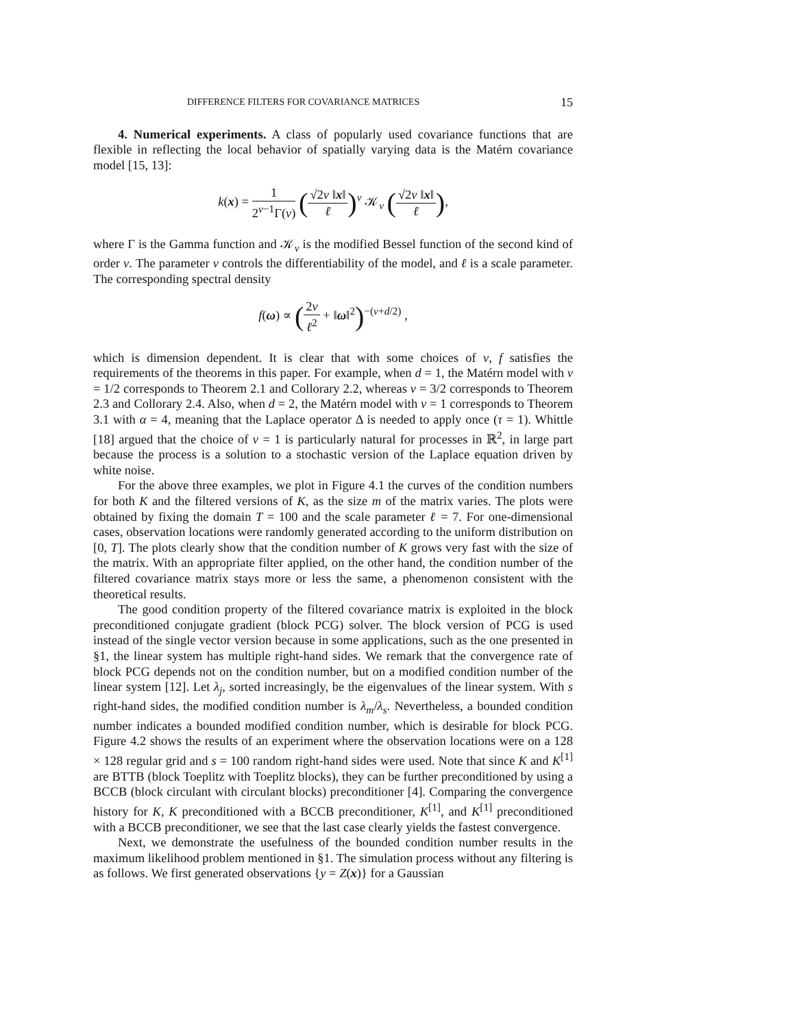DIFFERENCE FILTERS FOR COVARIANCE MATRICES 15
4. Numerical experiments. A class of popularly used covariance functions that are flexible in reflecting the local behavior of spatially varying data is the Matérn covariance model [15, 13]:
k(x) = 1 2<sup>ν−1</sup>Γ(ν) (√2ν ‖x‖ ℓ)<sup>ν</sup> 𝒦<sub>ν</sub> (√2ν ‖x‖ ℓ),
where Γ is the Gamma function and 𝒦<sub>ν</sub> is the modified Bessel function of the second kind of order ν. The parameter ν controls the differentiability of the model, and ℓ is a scale parameter. The corresponding spectral density
f(ω) ∝ (2ν ℓ<sup>2</sup> + ‖ω‖<sup>2</sup>)<sup>−(ν+d/2)</sup> ,
which is dimension dependent. It is clear that with some choices of ν, f satisfies the requirements of the theorems in this paper. For example, when d = 1, the Matérn model with ν = 1/2 corresponds to Theorem 2.1 and Collorary 2.2, whereas ν = 3/2 corresponds to Theorem 2.3 and Collorary 2.4. Also, when d = 2, the Matérn model with ν = 1 corresponds to Theorem 3.1 with α = 4, meaning that the Laplace operator Δ is needed to apply once (τ = 1). Whittle [18] argued that the choice of ν = 1 is particularly natural for processes in ℝ<sup>2</sup>, in large part because the process is a solution to a stochastic version of the Laplace equation driven by white noise.
For the above three examples, we plot in Figure 4.1 the curves of the condition numbers for both K and the filtered versions of K, as the size m of the matrix varies. The plots were obtained by fixing the domain T = 100 and the scale parameter ℓ = 7. For one-dimensional cases, observation locations were randomly generated according to the uniform distribution on [0, T]. The plots clearly show that the condition number of K grows very fast with the size of the matrix. With an appropriate filter applied, on the other hand, the condition number of the filtered covariance matrix stays more or less the same, a phenomenon consistent with the theoretical results.
The good condition property of the filtered covariance matrix is exploited in the block preconditioned conjugate gradient (block PCG) solver. The block version of PCG is used instead of the single vector version because in some applications, such as the one presented in §1, the linear system has multiple right-hand sides. We remark that the convergence rate of block PCG depends not on the condition number, but on a modified condition number of the linear system [12]. Let λ<sub>j</sub>, sorted increasingly, be the eigenvalues of the linear system. With s right-hand sides, the modified condition number is λ<sub>m</sub>/λ<sub>s</sub>. Nevertheless, a bounded condition number indicates a bounded modified condition number, which is desirable for block PCG. Figure 4.2 shows the results of an experiment where the observation locations were on a 128 × 128 regular grid and s = 100 random right-hand sides were used. Note that since K and K<sup>[1]</sup> are BTTB (block Toeplitz with Toeplitz blocks), they can be further preconditioned by using a BCCB (block circulant with circulant blocks) preconditioner [4]. Comparing the convergence history for K, K preconditioned with a BCCB preconditioner, K<sup>[1]</sup>, and K<sup>[1]</sup> preconditioned with a BCCB preconditioner, we see that the last case clearly yields the fastest convergence.
Next, we demonstrate the usefulness of the bounded condition number results in the maximum likelihood problem mentioned in §1. The simulation process without any filtering is as follows. We first generated observations {y = Z(x)} for a Gaussian